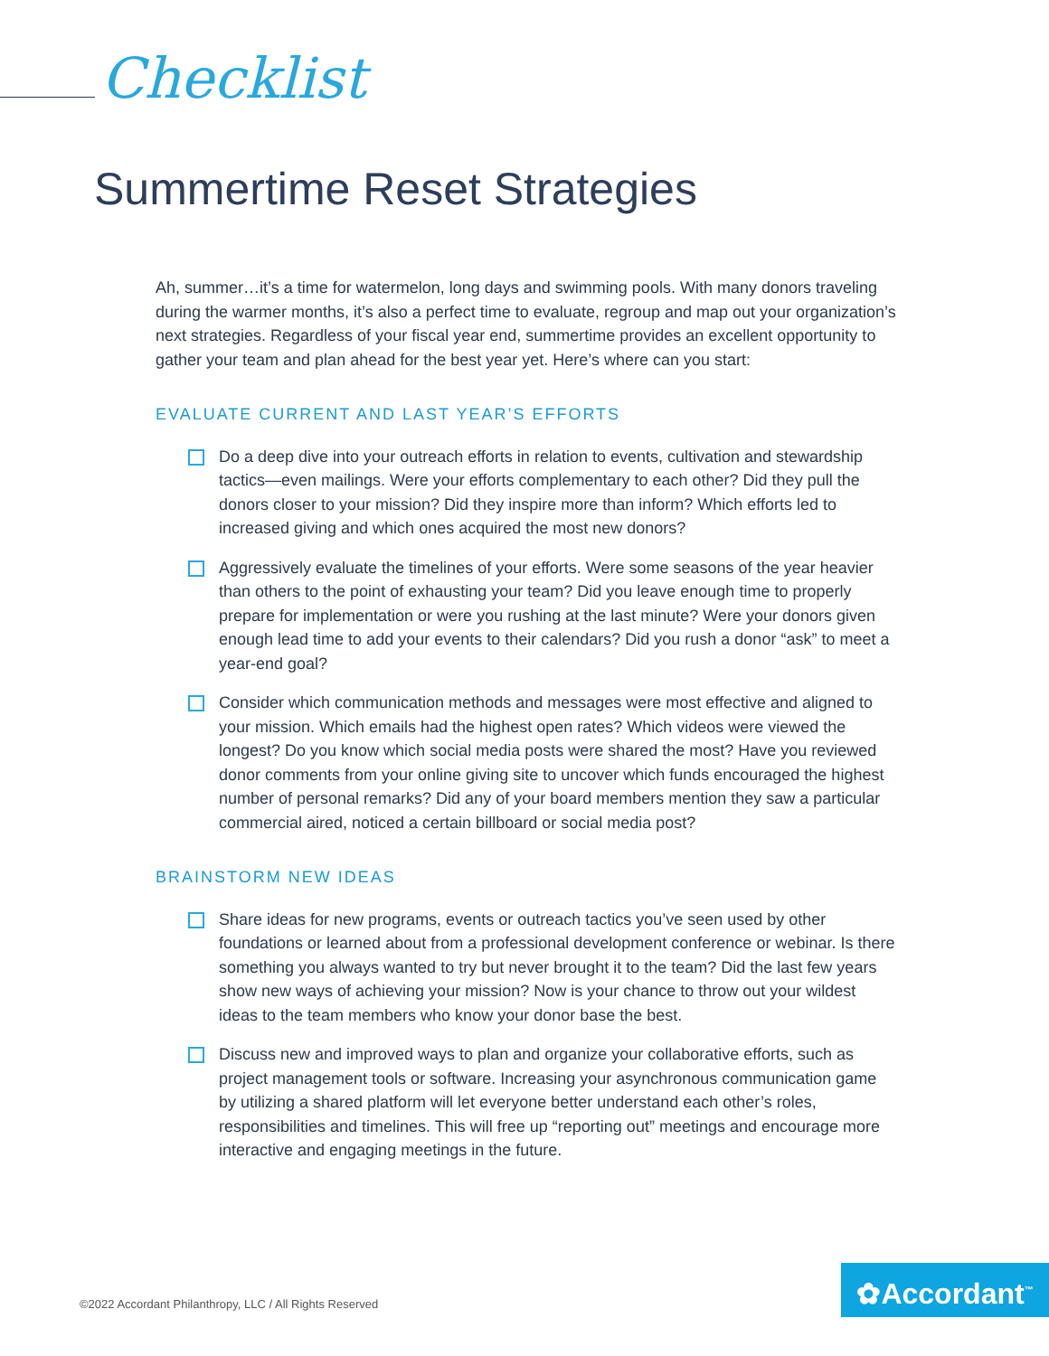Checklist
Summertime Reset Strategies
Ah, summer…it’s a time for watermelon, long days and swimming pools. With many donors traveling during the warmer months, it’s also a perfect time to evaluate, regroup and map out your organization’s next strategies. Regardless of your fiscal year end, summertime provides an excellent opportunity to gather your team and plan ahead for the best year yet. Here’s where can you start:
EVALUATE CURRENT AND LAST YEAR’S EFFORTS
Do a deep dive into your outreach efforts in relation to events, cultivation and stewardship tactics—even mailings. Were your efforts complementary to each other? Did they pull the donors closer to your mission? Did they inspire more than inform? Which efforts led to increased giving and which ones acquired the most new donors?
Aggressively evaluate the timelines of your efforts. Were some seasons of the year heavier than others to the point of exhausting your team? Did you leave enough time to properly prepare for implementation or were you rushing at the last minute? Were your donors given enough lead time to add your events to their calendars? Did you rush a donor “ask” to meet a year-end goal?
Consider which communication methods and messages were most effective and aligned to your mission. Which emails had the highest open rates? Which videos were viewed the longest? Do you know which social media posts were shared the most? Have you reviewed donor comments from your online giving site to uncover which funds encouraged the highest number of personal remarks? Did any of your board members mention they saw a particular commercial aired, noticed a certain billboard or social media post?
BRAINSTORM NEW IDEAS
Share ideas for new programs, events or outreach tactics you’ve seen used by other foundations or learned about from a professional development conference or webinar. Is there something you always wanted to try but never brought it to the team? Did the last few years show new ways of achieving your mission? Now is your chance to throw out your wildest ideas to the team members who know your donor base the best.
Discuss new and improved ways to plan and organize your collaborative efforts, such as project management tools or software. Increasing your asynchronous communication game by utilizing a shared platform will let everyone better understand each other’s roles, responsibilities and timelines. This will free up “reporting out” meetings and encourage more interactive and engaging meetings in the future.
©2022 Accordant Philanthropy, LLC / All Rights Reserved
✿Accordant<sup>™</sup>